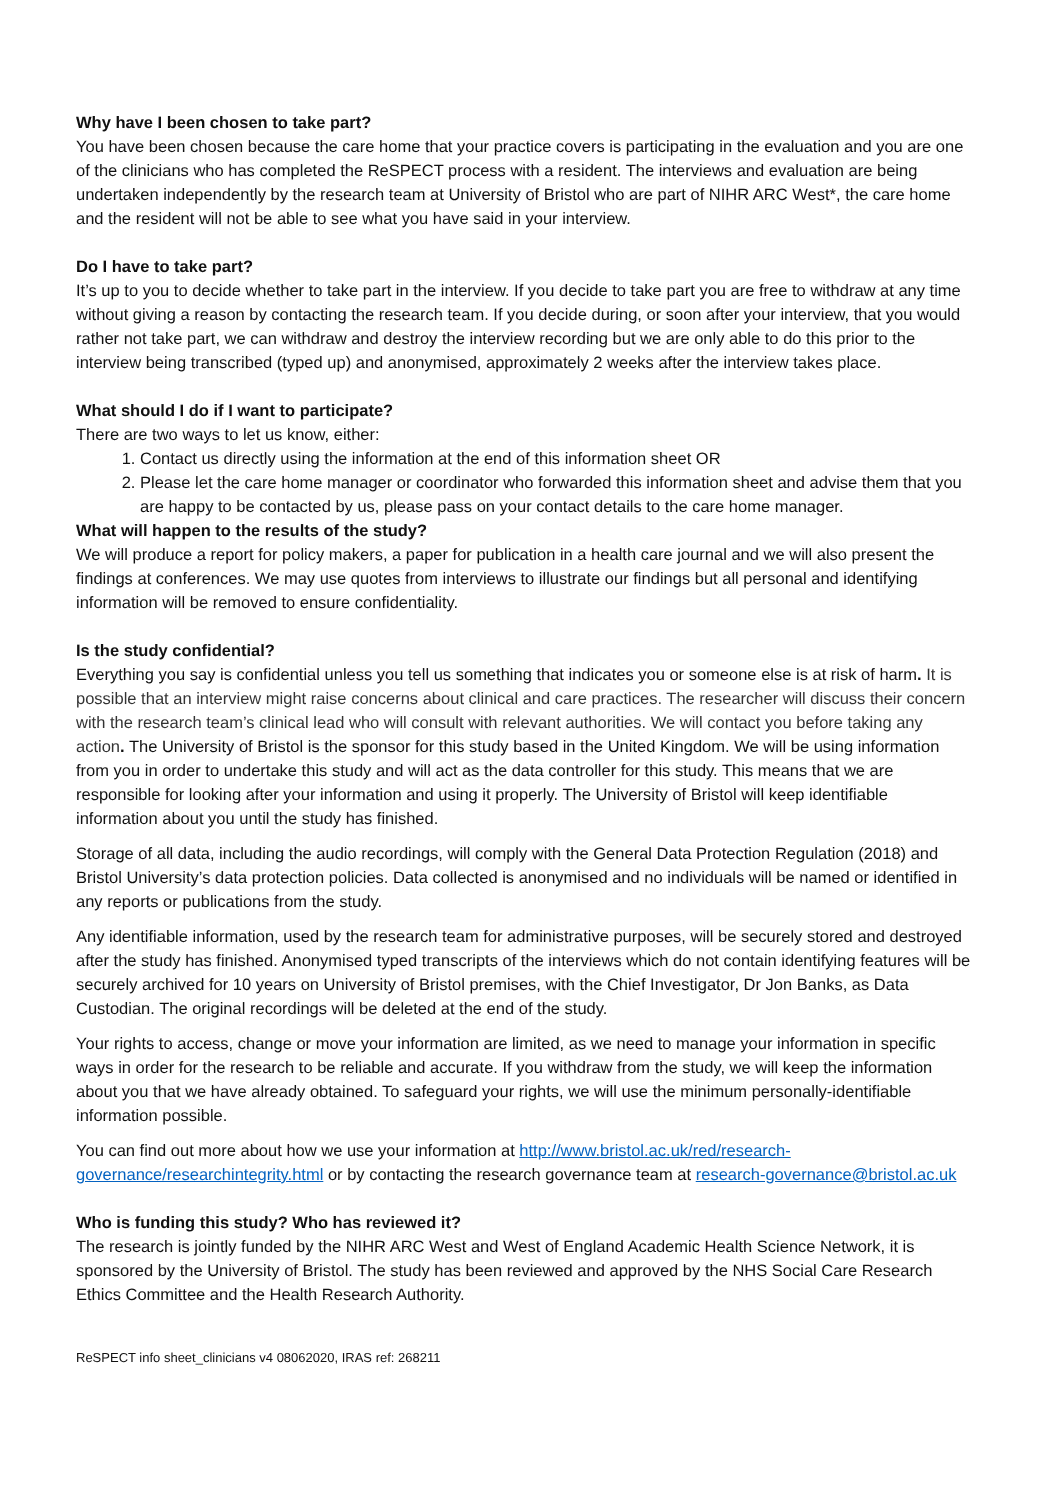Why have I been chosen to take part?
You have been chosen because the care home that your practice covers is participating in the evaluation and you are one of the clinicians who has completed the ReSPECT process with a resident. The interviews and evaluation are being undertaken independently by the research team at University of Bristol who are part of NIHR ARC West*, the care home and the resident will not be able to see what you have said in your interview.
Do I have to take part?
It’s up to you to decide whether to take part in the interview. If you decide to take part you are free to withdraw at any time without giving a reason by contacting the research team. If you decide during, or soon after your interview, that you would rather not take part, we can withdraw and destroy the interview recording but we are only able to do this prior to the interview being transcribed (typed up) and anonymised, approximately 2 weeks after the interview takes place.
What should I do if I want to participate?
There are two ways to let us know, either:
1. Contact us directly using the information at the end of this information sheet OR
2. Please let the care home manager or coordinator who forwarded this information sheet and advise them that you are happy to be contacted by us, please pass on your contact details to the care home manager.
What will happen to the results of the study?
We will produce a report for policy makers, a paper for publication in a health care journal and we will also present the findings at conferences. We may use quotes from interviews to illustrate our findings but all personal and identifying information will be removed to ensure confidentiality.
Is the study confidential?
Everything you say is confidential unless you tell us something that indicates you or someone else is at risk of harm. It is possible that an interview might raise concerns about clinical and care practices. The researcher will discuss their concern with the research team’s clinical lead who will consult with relevant authorities. We will contact you before taking any action. The University of Bristol is the sponsor for this study based in the United Kingdom. We will be using information from you in order to undertake this study and will act as the data controller for this study. This means that we are responsible for looking after your information and using it properly. The University of Bristol will keep identifiable information about you until the study has finished.
Storage of all data, including the audio recordings, will comply with the General Data Protection Regulation (2018) and Bristol University’s data protection policies. Data collected is anonymised and no individuals will be named or identified in any reports or publications from the study.
Any identifiable information, used by the research team for administrative purposes, will be securely stored and destroyed after the study has finished. Anonymised typed transcripts of the interviews which do not contain identifying features will be securely archived for 10 years on University of Bristol premises, with the Chief Investigator, Dr Jon Banks, as Data Custodian. The original recordings will be deleted at the end of the study.
Your rights to access, change or move your information are limited, as we need to manage your information in specific ways in order for the research to be reliable and accurate. If you withdraw from the study, we will keep the information about you that we have already obtained. To safeguard your rights, we will use the minimum personally-identifiable information possible.
You can find out more about how we use your information at http://www.bristol.ac.uk/red/research-governance/researchintegrity.html or by contacting the research governance team at research-governance@bristol.ac.uk
Who is funding this study? Who has reviewed it?
The research is jointly funded by the NIHR ARC West and West of England Academic Health Science Network, it is sponsored by the University of Bristol. The study has been reviewed and approved by the NHS Social Care Research Ethics Committee and the Health Research Authority.
ReSPECT info sheet_clinicians v4 08062020, IRAS ref: 268211